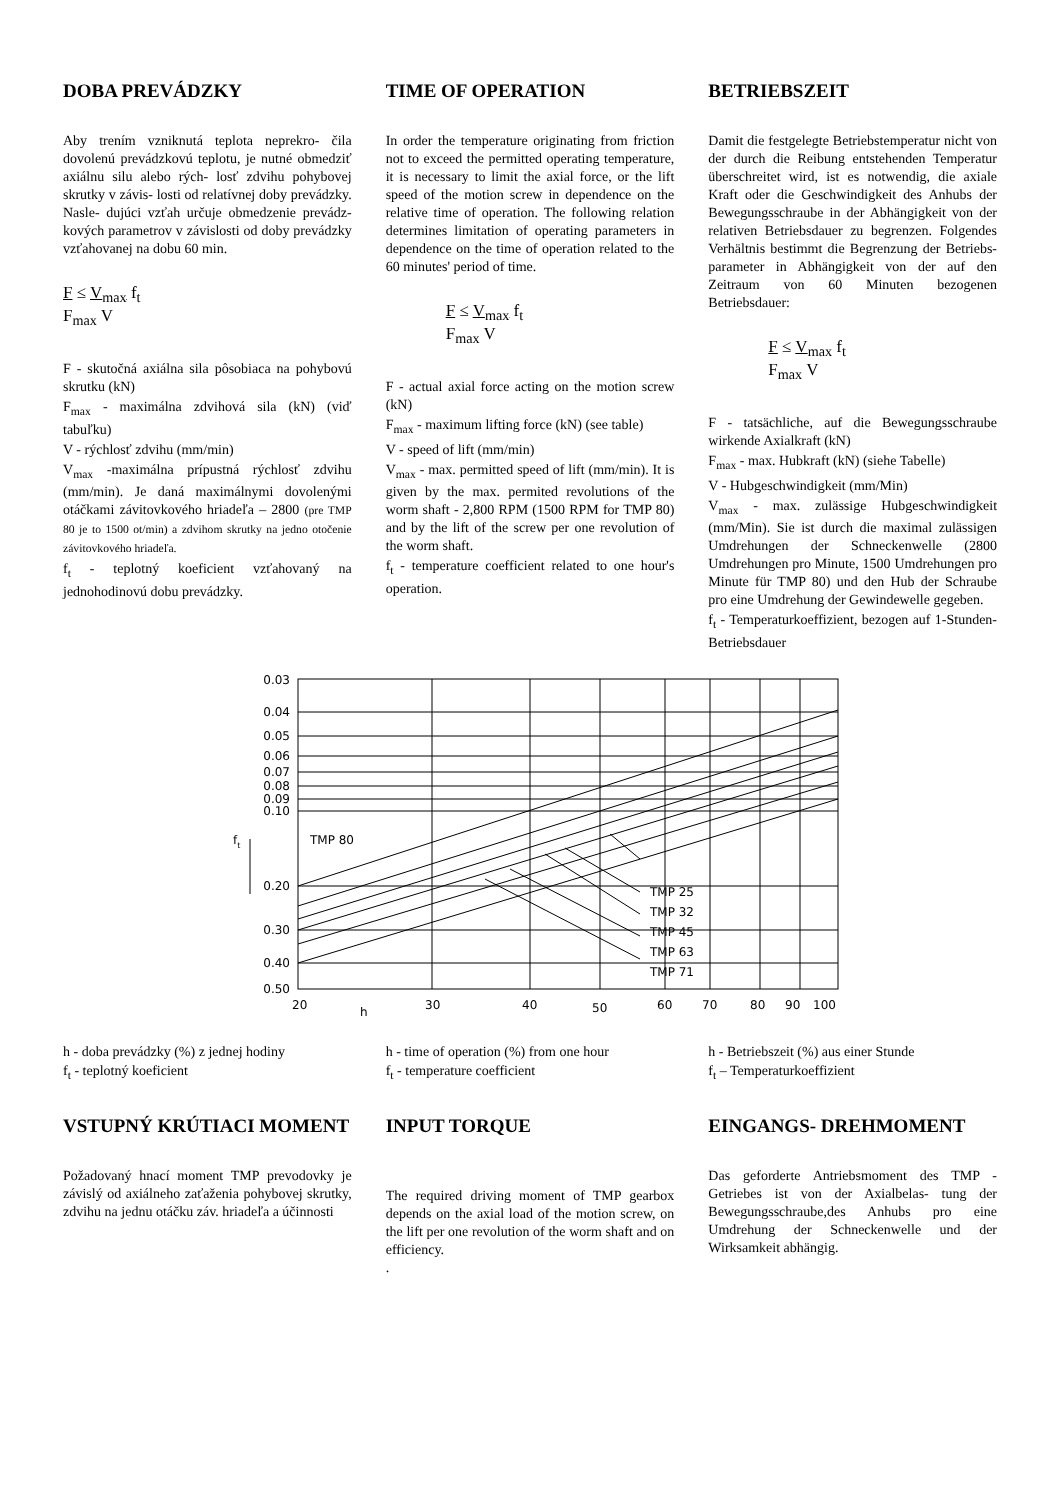DOBA PREVÁDZKY
Aby trením vzniknutá teplota neprekro- čila dovolenú prevádzkovú teplotu, je nutné obmedziť axiálnu silu alebo rých- losť zdvihu pohybovej skrutky v závis- losti od relatívnej doby prevádzky. Nasle- dujúci vzťah určuje obmedzenie prevádz- kových parametrov v závislosti od doby prevádzky vzťahovanej na dobu 60 min.
F ≤ V<sub>max</sub> f<sub>t</sub>
F<sub>max</sub> V
F - skutočná axiálna sila pôsobiaca na pohybovú skrutku (kN)
F<sub>max</sub> - maximálna zdvihová sila (kN) (viď tabuľku)
V - rýchlosť zdvihu (mm/min)
V<sub>max</sub> -maximálna prípustná rýchlosť zdvihu (mm/min). Je daná maximálnymi dovolenými otáčkami závitovkového hriadeľa – 2800 (pre TMP 80 je to 1500 ot/min) a zdvihom skrutky na jedno otočenie závitovkového hriadeľa.
f<sub>t</sub> - teplotný koeficient vzťahovaný na jednohodinovú dobu prevádzky.
TIME OF OPERATION
In order the temperature originating from friction not to exceed the permitted operating temperature, it is necessary to limit the axial force, or the lift speed of the motion screw in dependence on the relative time of operation. The following relation determines limitation of operating parameters in dependence on the time of operation related to the 60 minutes' period of time.
F ≤ V<sub>max</sub> f<sub>t</sub>
F<sub>max</sub> V
F - actual axial force acting on the motion screw (kN)
F<sub>max</sub> - maximum lifting force (kN) (see table)
V - speed of lift (mm/min)
V<sub>max</sub> - max. permitted speed of lift (mm/min). It is given by the max. permited revolutions of the worm shaft - 2,800 RPM (1500 RPM for TMP 80) and by the lift of the screw per one revolution of the worm shaft.
f<sub>t</sub> - temperature coefficient related to one hour's operation.
BETRIEBSZEIT
Damit die festgelegte Betriebstemperatur nicht von der durch die Reibung entstehenden Temperatur überschreitet wird, ist es notwendig, die axiale Kraft oder die Geschwindigkeit des Anhubs der Bewegungsschraube in der Abhängigkeit von der relativen Betriebsdauer zu begrenzen. Folgendes Verhältnis bestimmt die Begrenzung der Betriebs- parameter in Abhängigkeit von der auf den Zeitraum von 60 Minuten bezogenen Betriebsdauer:
F ≤ V<sub>max</sub> f<sub>t</sub>
F<sub>max</sub> V
F - tatsächliche, auf die Bewegungsschraube wirkende Axialkraft (kN)
F<sub>max</sub> - max. Hubkraft (kN) (siehe Tabelle)
V - Hubgeschwindigkeit (mm/Min)
V<sub>max</sub> - max. zulässige Hubgeschwindigkeit (mm/Min). Sie ist durch die maximal zulässigen Umdrehungen der Schneckenwelle (2800 Umdrehungen pro Minute, 1500 Umdrehungen pro Minute für TMP 80) und den Hub der Schraube pro eine Umdrehung der Gewindewelle gegeben.
f<sub>t</sub> - Temperaturkoeffizient, bezogen auf 1-Stunden-Betriebsdauer
0.03
0.04
0.05
0.06
0.07
0.08
0.09
0.10
0.20
0.30
0.40
0.50
ft
TMP 80
TMP 25
TMP 32
TMP 45
TMP 63
TMP 71
20
30
40
50
60
70
80
90
100
h
h - doba prevádzky (%) z jednej hodiny
f<sub>t</sub> - teplotný koeficient
h - time of operation (%) from one hour
f<sub>t</sub> - temperature coefficient
h - Betriebszeit (%) aus einer Stunde
f<sub>t</sub> – Temperaturkoeffizient
VSTUPNÝ KRÚTIACI MOMENT
Požadovaný hnací moment TMP prevodovky je závislý od axiálneho zaťaženia pohybovej skrutky, zdvihu na jednu otáčku záv. hriadeľa a účinnosti
INPUT TORQUE
The required driving moment of TMP gearbox depends on the axial load of the motion screw, on the lift per one revolution of the worm shaft and on efficiency.
.
EINGANGS- DREHMOMENT
Das geforderte Antriebsmoment des TMP - Getriebes ist von der Axialbelas- tung der Bewegungsschraube,des Anhubs pro eine Umdrehung der Schneckenwelle und der Wirksamkeit abhängig.